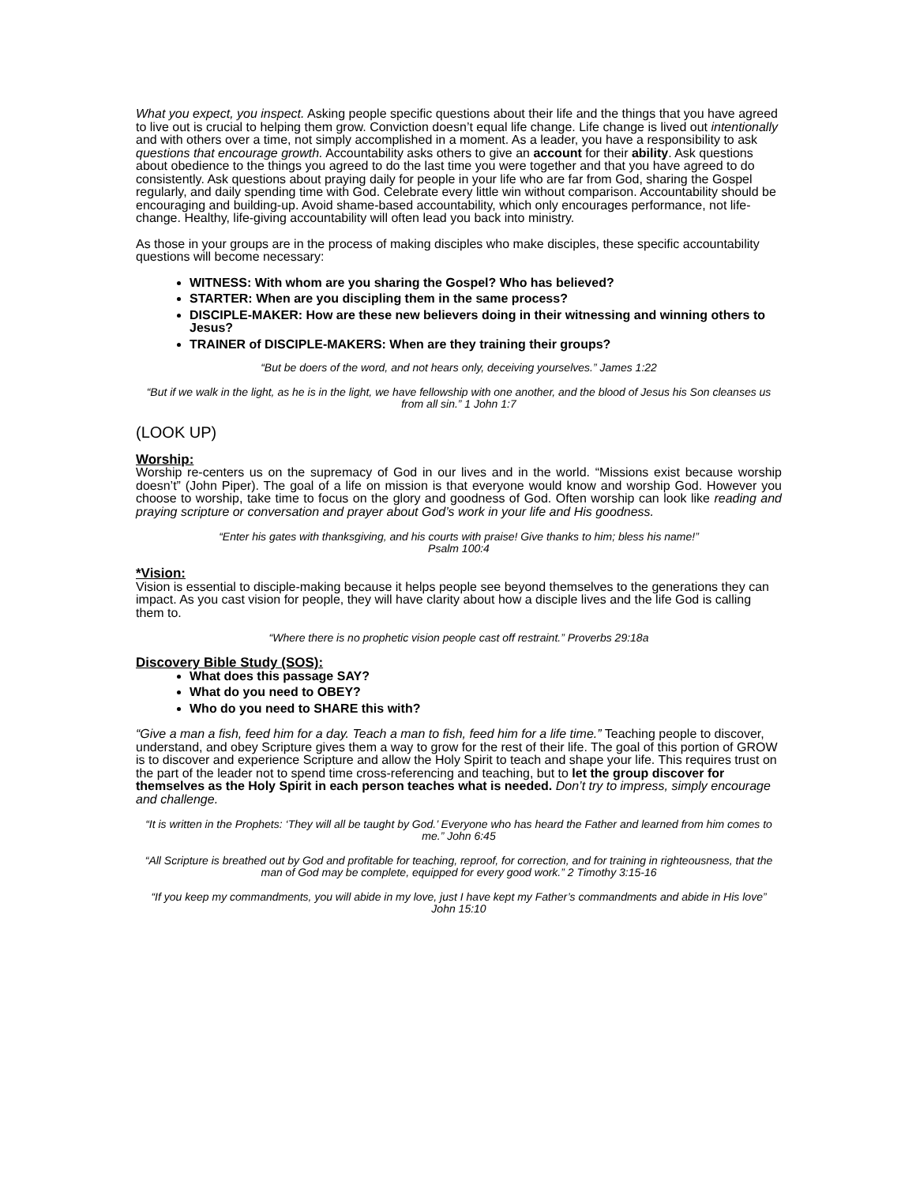What you expect, you inspect. Asking people specific questions about their life and the things that you have agreed to live out is crucial to helping them grow. Conviction doesn’t equal life change. Life change is lived out intentionally and with others over a time, not simply accomplished in a moment. As a leader, you have a responsibility to ask questions that encourage growth. Accountability asks others to give an account for their ability. Ask questions about obedience to the things you agreed to do the last time you were together and that you have agreed to do consistently. Ask questions about praying daily for people in your life who are far from God, sharing the Gospel regularly, and daily spending time with God. Celebrate every little win without comparison. Accountability should be encouraging and building-up. Avoid shame-based accountability, which only encourages performance, not life-change. Healthy, life-giving accountability will often lead you back into ministry.
As those in your groups are in the process of making disciples who make disciples, these specific accountability questions will become necessary:
WITNESS: With whom are you sharing the Gospel? Who has believed?
STARTER: When are you discipling them in the same process?
DISCIPLE-MAKER: How are these new believers doing in their witnessing and winning others to Jesus?
TRAINER of DISCIPLE-MAKERS: When are they training their groups?
“But be doers of the word, and not hears only, deceiving yourselves.” James 1:22
“But if we walk in the light, as he is in the light, we have fellowship with one another, and the blood of Jesus his Son cleanses us from all sin.” 1 John 1:7
(LOOK UP)
Worship:
Worship re-centers us on the supremacy of God in our lives and in the world. “Missions exist because worship doesn’t” (John Piper). The goal of a life on mission is that everyone would know and worship God. However you choose to worship, take time to focus on the glory and goodness of God. Often worship can look like reading and praying scripture or conversation and prayer about God’s work in your life and His goodness.
“Enter his gates with thanksgiving, and his courts with praise! Give thanks to him; bless his name!”
Psalm 100:4
*Vision:
Vision is essential to disciple-making because it helps people see beyond themselves to the generations they can impact. As you cast vision for people, they will have clarity about how a disciple lives and the life God is calling them to.
“Where there is no prophetic vision people cast off restraint.” Proverbs 29:18a
Discovery Bible Study (SOS):
What does this passage SAY?
What do you need to OBEY?
Who do you need to SHARE this with?
“Give a man a fish, feed him for a day. Teach a man to fish, feed him for a life time.” Teaching people to discover, understand, and obey Scripture gives them a way to grow for the rest of their life. The goal of this portion of GROW is to discover and experience Scripture and allow the Holy Spirit to teach and shape your life. This requires trust on the part of the leader not to spend time cross-referencing and teaching, but to let the group discover for themselves as the Holy Spirit in each person teaches what is needed. Don’t try to impress, simply encourage and challenge.
“It is written in the Prophets: ‘They will all be taught by God.’ Everyone who has heard the Father and learned from him comes to me.” John 6:45
“All Scripture is breathed out by God and profitable for teaching, reproof, for correction, and for training in righteousness, that the man of God may be complete, equipped for every good work.” 2 Timothy 3:15-16
“If you keep my commandments, you will abide in my love, just I have kept my Father’s commandments and abide in His love”
John 15:10